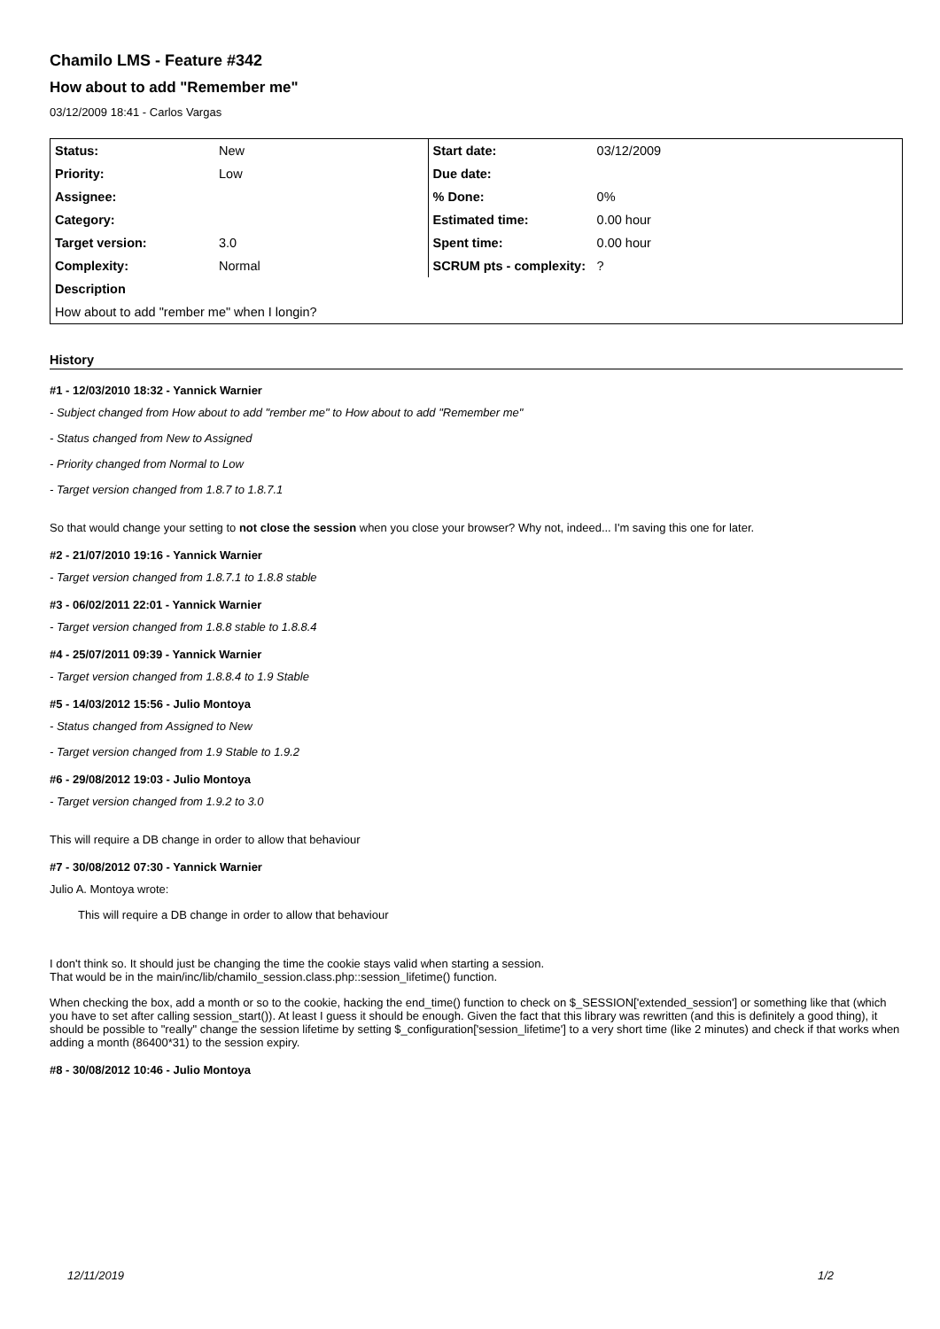Chamilo LMS - Feature #342
How about to add "Remember me"
03/12/2009 18:41 - Carlos Vargas
| Status: | New | Start date: | 03/12/2009 |
| Priority: | Low | Due date: | |
| Assignee: | | % Done: | 0% |
| Category: | | Estimated time: | 0.00 hour |
| Target version: | 3.0 | Spent time: | 0.00 hour |
| Complexity: | Normal | SCRUM pts - complexity: | ? |
| Description | | | |
| How about to add "rember me" when I longin? | | | |
History
#1 - 12/03/2010 18:32 - Yannick Warnier
- Subject changed from How about to add "rember me" to How about to add "Remember me"
- Status changed from New to Assigned
- Priority changed from Normal to Low
- Target version changed from 1.8.7 to 1.8.7.1
So that would change your setting to not close the session when you close your browser? Why not, indeed... I'm saving this one for later.
#2 - 21/07/2010 19:16 - Yannick Warnier
- Target version changed from 1.8.7.1 to 1.8.8 stable
#3 - 06/02/2011 22:01 - Yannick Warnier
- Target version changed from 1.8.8 stable to 1.8.8.4
#4 - 25/07/2011 09:39 - Yannick Warnier
- Target version changed from 1.8.8.4 to 1.9 Stable
#5 - 14/03/2012 15:56 - Julio Montoya
- Status changed from Assigned to New
- Target version changed from 1.9 Stable to 1.9.2
#6 - 29/08/2012 19:03 - Julio Montoya
- Target version changed from 1.9.2 to 3.0
This will require a DB change in order to allow that behaviour
#7 - 30/08/2012 07:30 - Yannick Warnier
Julio A. Montoya wrote:
This will require a DB change in order to allow that behaviour
I don't think so. It should just be changing the time the cookie stays valid when starting a session.
That would be in the main/inc/lib/chamilo_session.class.php::session_lifetime() function.
When checking the box, add a month or so to the cookie, hacking the end_time() function to check on $_SESSION['extended_session'] or something like that (which you have to set after calling session_start()). At least I guess it should be enough. Given the fact that this library was rewritten (and this is definitely a good thing), it should be possible to "really" change the session lifetime by setting $_configuration['session_lifetime'] to a very short time (like 2 minutes) and check if that works when adding a month (86400*31) to the session expiry.
#8 - 30/08/2012 10:46 - Julio Montoya
12/11/2019 1/2